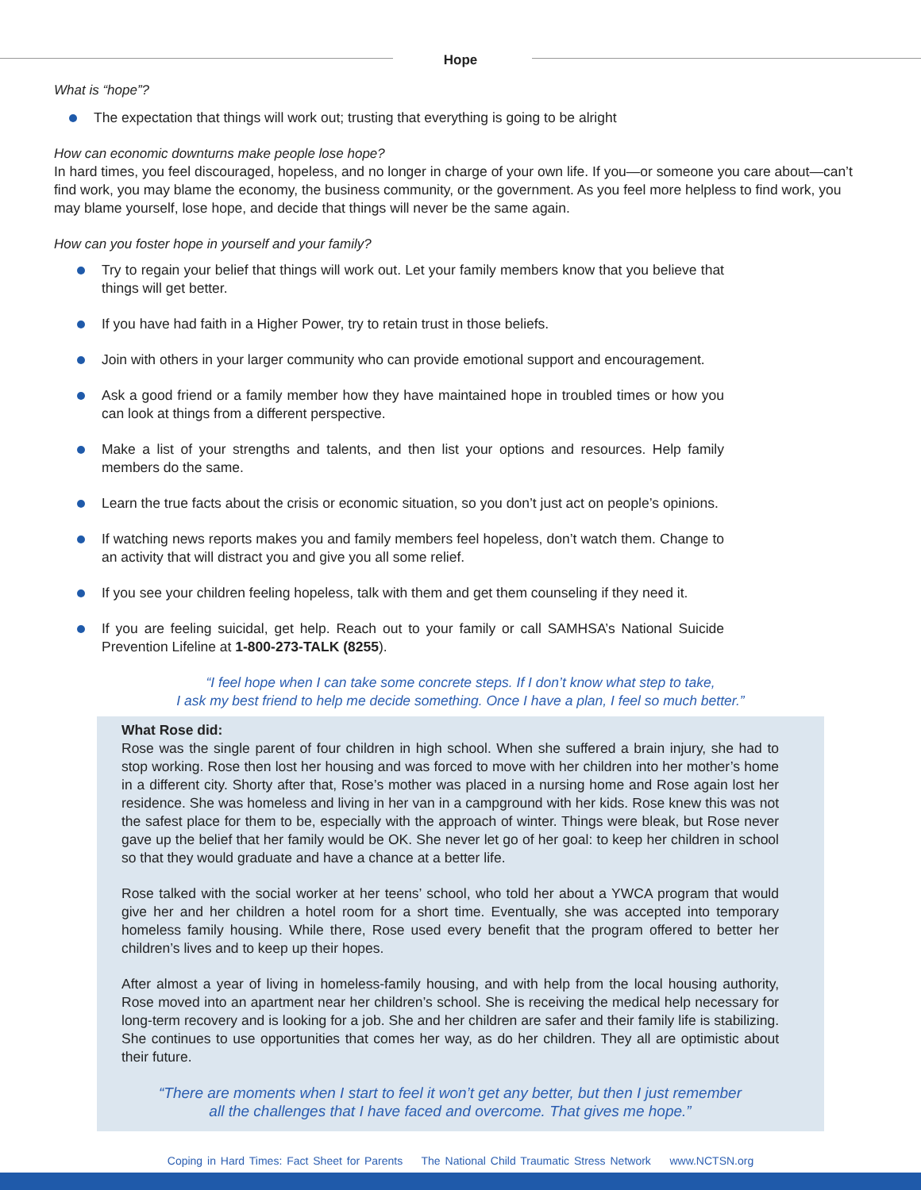Hope
What is “hope”?
The expectation that things will work out; trusting that everything is going to be alright
How can economic downturns make people lose hope?
In hard times, you feel discouraged, hopeless, and no longer in charge of your own life. If you—or someone you care about—can’t find work, you may blame the economy, the business community, or the government. As you feel more helpless to find work, you may blame yourself, lose hope, and decide that things will never be the same again.
How can you foster hope in yourself and your family?
Try to regain your belief that things will work out. Let your family members know that you believe that things will get better.
If you have had faith in a Higher Power, try to retain trust in those beliefs.
Join with others in your larger community who can provide emotional support and encouragement.
Ask a good friend or a family member how they have maintained hope in troubled times or how you can look at things from a different perspective.
Make a list of your strengths and talents, and then list your options and resources. Help family members do the same.
Learn the true facts about the crisis or economic situation, so you don’t just act on people’s opinions.
If watching news reports makes you and family members feel hopeless, don’t watch them. Change to an activity that will distract you and give you all some relief.
If you see your children feeling hopeless, talk with them and get them counseling if they need it.
If you are feeling suicidal, get help. Reach out to your family or call SAMHSA’s National Suicide Prevention Lifeline at 1-800-273-TALK (8255).
“I feel hope when I can take some concrete steps. If I don’t know what step to take,
I ask my best friend to help me decide something. Once I have a plan, I feel so much better.”
What Rose did:
Rose was the single parent of four children in high school. When she suffered a brain injury, she had to stop working. Rose then lost her housing and was forced to move with her children into her mother’s home in a different city. Shorty after that, Rose’s mother was placed in a nursing home and Rose again lost her residence. She was homeless and living in her van in a campground with her kids. Rose knew this was not the safest place for them to be, especially with the approach of winter. Things were bleak, but Rose never gave up the belief that her family would be OK. She never let go of her goal: to keep her children in school so that they would graduate and have a chance at a better life.
Rose talked with the social worker at her teens’ school, who told her about a YWCA program that would give her and her children a hotel room for a short time. Eventually, she was accepted into temporary homeless family housing. While there, Rose used every benefit that the program offered to better her children’s lives and to keep up their hopes.
After almost a year of living in homeless-family housing, and with help from the local housing authority, Rose moved into an apartment near her children’s school. She is receiving the medical help necessary for long-term recovery and is looking for a job. She and her children are safer and their family life is stabilizing. She continues to use opportunities that comes her way, as do her children. They all are optimistic about their future.
“There are moments when I start to feel it won’t get any better, but then I just remember
all the challenges that I have faced and overcome. That gives me hope.”
Coping in Hard Times: Fact Sheet for Parents The National Child Traumatic Stress Network www.NCTSN.org